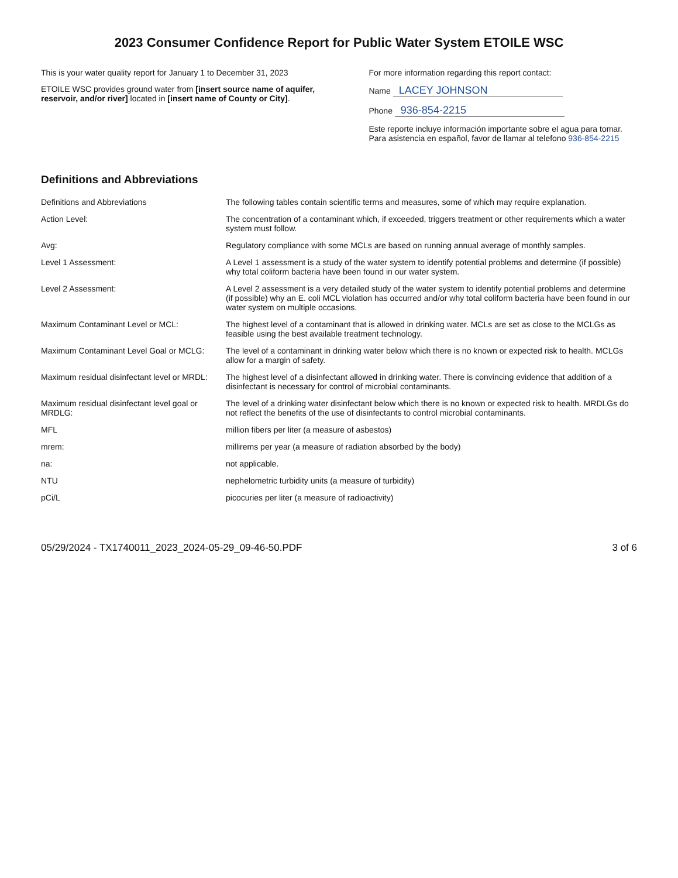2023 Consumer Confidence Report for Public Water System ETOILE WSC
This is your water quality report for January 1 to December 31, 2023
ETOILE WSC provides ground water from [insert source name of aquifer, reservoir, and/or river] located in [insert name of County or City].
For more information regarding this report contact:
Name LACEY JOHNSON
Phone 936-854-2215
Este reporte incluye información importante sobre el agua para tomar. Para asistencia en español, favor de llamar al telefono 936-854-2215
Definitions and Abbreviations
| Definitions and Abbreviations | The following tables contain scientific terms and measures, some of which may require explanation. |
| Action Level: | The concentration of a contaminant which, if exceeded, triggers treatment or other requirements which a water system must follow. |
| Avg: | Regulatory compliance with some MCLs are based on running annual average of monthly samples. |
| Level 1 Assessment: | A Level 1 assessment is a study of the water system to identify potential problems and determine (if possible) why total coliform bacteria have been found in our water system. |
| Level 2 Assessment: | A Level 2 assessment is a very detailed study of the water system to identify potential problems and determine (if possible) why an E. coli MCL violation has occurred and/or why total coliform bacteria have been found in our water system on multiple occasions. |
| Maximum Contaminant Level or MCL: | The highest level of a contaminant that is allowed in drinking water. MCLs are set as close to the MCLGs as feasible using the best available treatment technology. |
| Maximum Contaminant Level Goal or MCLG: | The level of a contaminant in drinking water below which there is no known or expected risk to health. MCLGs allow for a margin of safety. |
| Maximum residual disinfectant level or MRDL: | The highest level of a disinfectant allowed in drinking water. There is convincing evidence that addition of a disinfectant is necessary for control of microbial contaminants. |
| Maximum residual disinfectant level goal or MRDLG: | The level of a drinking water disinfectant below which there is no known or expected risk to health. MRDLGs do not reflect the benefits of the use of disinfectants to control microbial contaminants. |
| MFL | million fibers per liter (a measure of asbestos) |
| mrem: | millirems per year (a measure of radiation absorbed by the body) |
| na: | not applicable. |
| NTU | nephelometric turbidity units (a measure of turbidity) |
| pCi/L | picocuries per liter (a measure of radioactivity) |
05/29/2024 - TX1740011_2023_2024-05-29_09-46-50.PDF 3 of 6